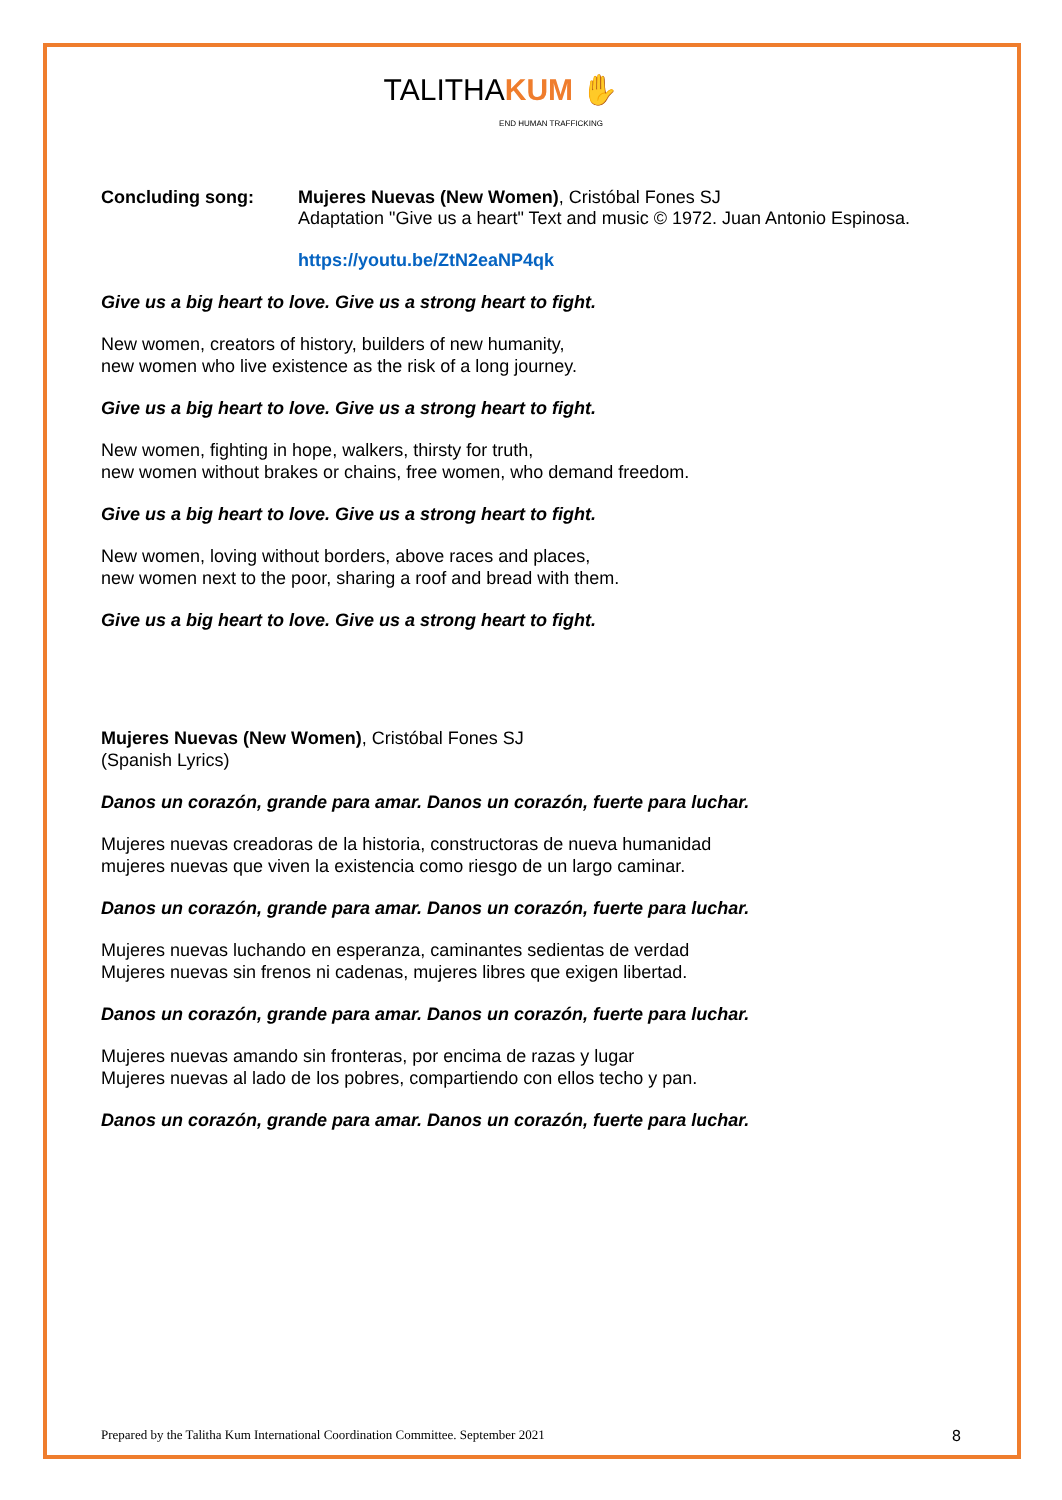TALITHAKUM ✋
END HUMAN TRAFFICKING
Concluding song: Mujeres Nuevas (New Women), Cristóbal Fones SJ
Adaptation "Give us a heart" Text and music © 1972. Juan Antonio Espinosa.
https://youtu.be/ZtN2eaNP4qk
Give us a big heart to love. Give us a strong heart to fight.
New women, creators of history, builders of new humanity,
new women who live existence as the risk of a long journey.
Give us a big heart to love. Give us a strong heart to fight.
New women, fighting in hope, walkers, thirsty for truth,
new women without brakes or chains, free women, who demand freedom.
Give us a big heart to love. Give us a strong heart to fight.
New women, loving without borders, above races and places,
new women next to the poor, sharing a roof and bread with them.
Give us a big heart to love. Give us a strong heart to fight.
Mujeres Nuevas (New Women), Cristóbal Fones SJ
(Spanish Lyrics)
Danos un corazón, grande para amar. Danos un corazón, fuerte para luchar.
Mujeres nuevas creadoras de la historia, constructoras de nueva humanidad
mujeres nuevas que viven la existencia como riesgo de un largo caminar.
Danos un corazón, grande para amar. Danos un corazón, fuerte para luchar.
Mujeres nuevas luchando en esperanza, caminantes sedientas de verdad
Mujeres nuevas sin frenos ni cadenas, mujeres libres que exigen libertad.
Danos un corazón, grande para amar. Danos un corazón, fuerte para luchar.
Mujeres nuevas amando sin fronteras, por encima de razas y lugar
Mujeres nuevas al lado de los pobres, compartiendo con ellos techo y pan.
Danos un corazón, grande para amar. Danos un corazón, fuerte para luchar.
Prepared by the Talitha Kum International Coordination Committee. September 2021 8